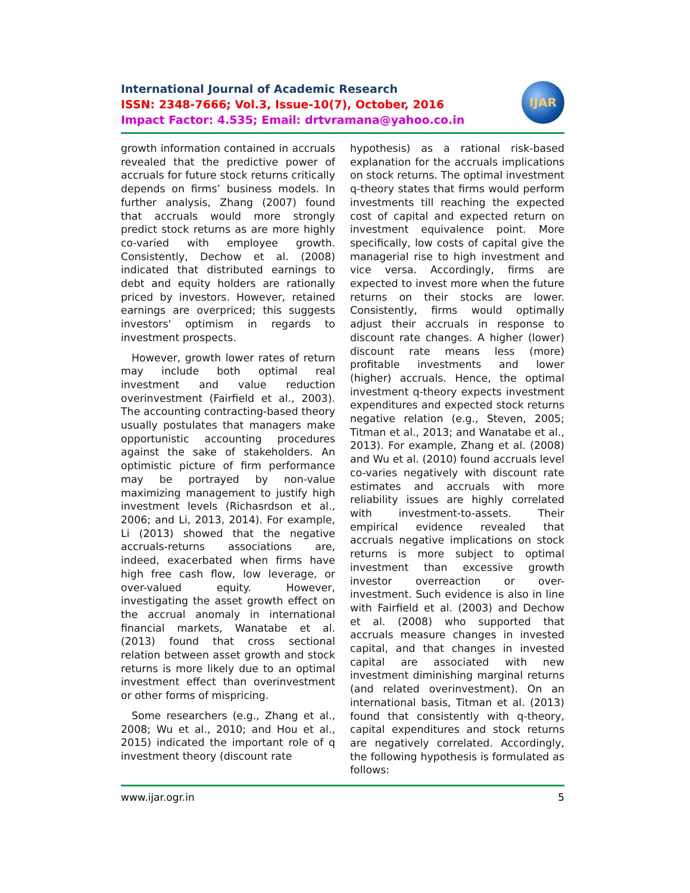International Journal of Academic Research
ISSN: 2348-7666; Vol.3, Issue-10(7), October, 2016
Impact Factor: 4.535; Email: drtvramana@yahoo.co.in
IJAR
growth information contained in accruals revealed that the predictive power of accruals for future stock returns critically depends on firms’ business models. In further analysis, Zhang (2007) found that accruals would more strongly predict stock returns as are more highly co-varied with employee growth. Consistently, Dechow et al. (2008) indicated that distributed earnings to debt and equity holders are rationally priced by investors. However, retained earnings are overpriced; this suggests investors' optimism in regards to investment prospects.
However, growth lower rates of return may include both optimal real investment and value reduction overinvestment (Fairfield et al., 2003). The accounting contracting-based theory usually postulates that managers make opportunistic accounting procedures against the sake of stakeholders. An optimistic picture of firm performance may be portrayed by non-value maximizing management to justify high investment levels (Richasrdson et al., 2006; and Li, 2013, 2014). For example, Li (2013) showed that the negative accruals-returns associations are, indeed, exacerbated when firms have high free cash flow, low leverage, or over-valued equity. However, investigating the asset growth effect on the accrual anomaly in international financial markets, Wanatabe et al. (2013) found that cross sectional relation between asset growth and stock returns is more likely due to an optimal investment effect than overinvestment or other forms of mispricing.
Some researchers (e.g., Zhang et al., 2008; Wu et al., 2010; and Hou et al., 2015) indicated the important role of q investment theory (discount rate
hypothesis) as a rational risk-based explanation for the accruals implications on stock returns. The optimal investment q-theory states that firms would perform investments till reaching the expected cost of capital and expected return on investment equivalence point. More specifically, low costs of capital give the managerial rise to high investment and vice versa. Accordingly, firms are expected to invest more when the future returns on their stocks are lower. Consistently, firms would optimally adjust their accruals in response to discount rate changes. A higher (lower) discount rate means less (more) profitable investments and lower (higher) accruals. Hence, the optimal investment q-theory expects investment expenditures and expected stock returns negative relation (e.g., Steven, 2005; Titman et al., 2013; and Wanatabe et al., 2013). For example, Zhang et al. (2008) and Wu et al. (2010) found accruals level co-varies negatively with discount rate estimates and accruals with more reliability issues are highly correlated with investment-to-assets. Their empirical evidence revealed that accruals negative implications on stock returns is more subject to optimal investment than excessive growth investor overreaction or over-investment. Such evidence is also in line with Fairfield et al. (2003) and Dechow et al. (2008) who supported that accruals measure changes in invested capital, and that changes in invested capital are associated with new investment diminishing marginal returns (and related overinvestment). On an international basis, Titman et al. (2013) found that consistently with q-theory, capital expenditures and stock returns are negatively correlated. Accordingly, the following hypothesis is formulated as follows:
www.ijar.ogr.in 5